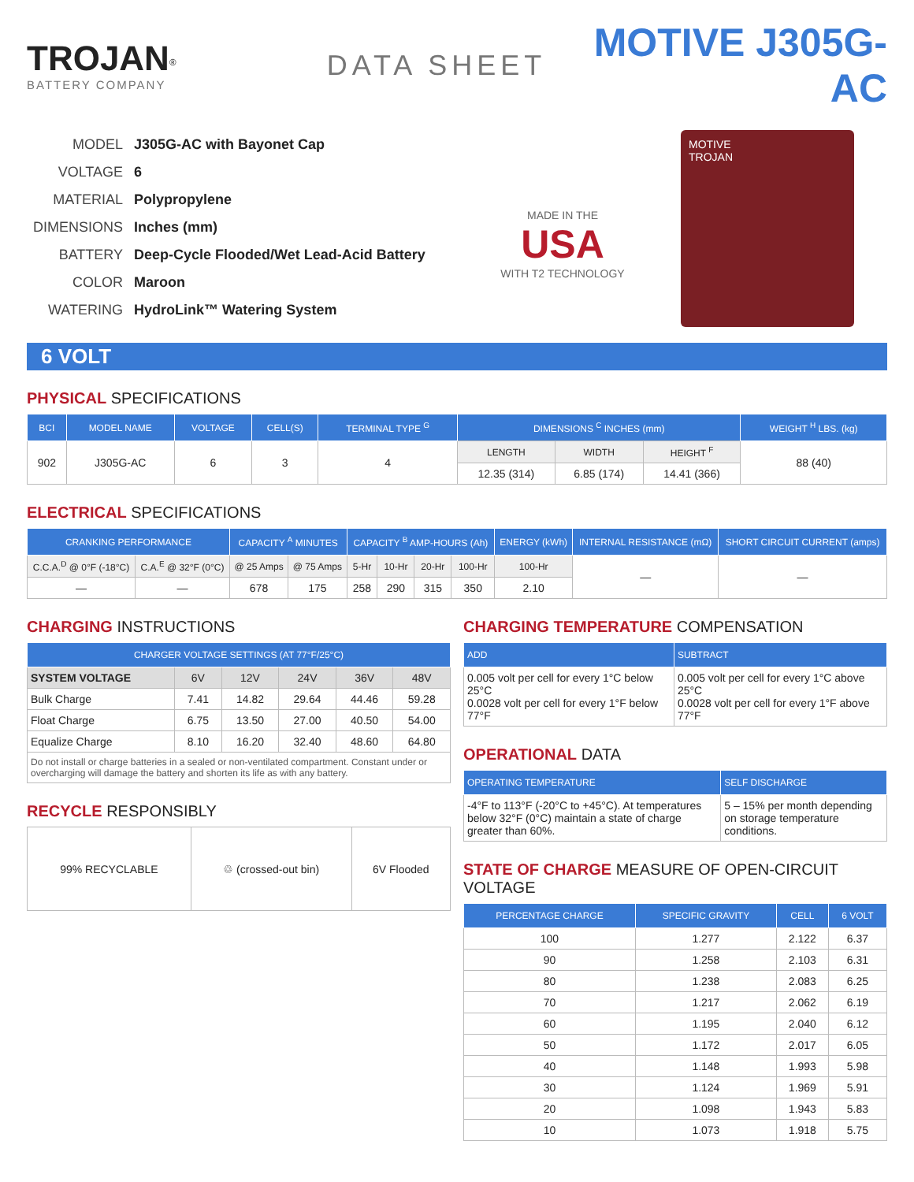TROJAN<sup>®</sup>
BATTERY COMPANY
DATA SHEET
MOTIVE J305G-AC
| MODEL | J305G-AC with Bayonet Cap |
| VOLTAGE | 6 |
| MATERIAL | Polypropylene |
| DIMENSIONS | Inches (mm) |
| BATTERY | Deep-Cycle Flooded/Wet Lead-Acid Battery |
| COLOR | Maroon |
| WATERING | HydroLink™ Watering System |
MADE IN THE
USA
WITH T2 TECHNOLOGY
MOTIVE
TROJAN
6 VOLT
PHYSICAL SPECIFICATIONS
| BCI | MODEL NAME | VOLTAGE | CELL(S) | TERMINAL TYPE <sup>G</sup> | DIMENSIONS <sup>C</sup> INCHES (mm) | | | WEIGHT <sup>H</sup> LBS. (kg) |
| --- | --- | --- | --- | --- | --- | --- | --- | --- |
| 902 | J305G-AC | 6 | 3 | 4 | LENGTH | WIDTH | HEIGHT <sup>F</sup> | 88 (40) |
| | | | | | 12.35 (314) | 6.85 (174) | 14.41 (366) | |
ELECTRICAL SPECIFICATIONS
| CRANKING PERFORMANCE | | CAPACITY <sup>A</sup> MINUTES | | CAPACITY <sup>B</sup> AMP-HOURS (Ah) | | | | ENERGY (kWh) | INTERNAL RESISTANCE (mΩ) | SHORT CIRCUIT CURRENT (amps) |
| --- | --- | --- | --- | --- | --- | --- | --- | --- | --- | --- |
| C.C.A.<sup>D</sup> @ 0°F (-18°C) | C.A.<sup>E</sup> @ 32°F (0°C) | @ 25 Amps | @ 75 Amps | 5-Hr | 10-Hr | 20-Hr | 100-Hr | 100-Hr | — | — |
| — | — | 678 | 175 | 258 | 290 | 315 | 350 | 2.10 | | |
CHARGING INSTRUCTIONS
| CHARGER VOLTAGE SETTINGS (AT 77°F/25°C) | | | | | |
| --- | --- | --- | --- | --- | --- |
| SYSTEM VOLTAGE | 6V | 12V | 24V | 36V | 48V |
| Bulk Charge | 7.41 | 14.82 | 29.64 | 44.46 | 59.28 |
| Float Charge | 6.75 | 13.50 | 27.00 | 40.50 | 54.00 |
| Equalize Charge | 8.10 | 16.20 | 32.40 | 48.60 | 64.80 |
| Do not install or charge batteries in a sealed or non-ventilated compartment. Constant under or overcharging will damage the battery and shorten its life as with any battery. | | | | | |
RECYCLE RESPONSIBLY
| 99% RECYCLABLE | ♲ (crossed-out bin) | 6V Flooded |
CHARGING TEMPERATURE COMPENSATION
| ADD | SUBTRACT |
| --- | --- |
| 0.005 volt per cell for every 1°C below 25°C 0.0028 volt per cell for every 1°F below 77°F | 0.005 volt per cell for every 1°C above 25°C 0.0028 volt per cell for every 1°F above 77°F |
OPERATIONAL DATA
| OPERATING TEMPERATURE | SELF DISCHARGE |
| --- | --- |
| -4°F to 113°F (-20°C to +45°C). At temperatures below 32°F (0°C) maintain a state of charge greater than 60%. | 5 – 15% per month depending on storage temperature conditions. |
STATE OF CHARGE MEASURE OF OPEN-CIRCUIT VOLTAGE
| PERCENTAGE CHARGE | SPECIFIC GRAVITY | CELL | 6 VOLT |
| --- | --- | --- | --- |
| 100 | 1.277 | 2.122 | 6.37 |
| 90 | 1.258 | 2.103 | 6.31 |
| 80 | 1.238 | 2.083 | 6.25 |
| 70 | 1.217 | 2.062 | 6.19 |
| 60 | 1.195 | 2.040 | 6.12 |
| 50 | 1.172 | 2.017 | 6.05 |
| 40 | 1.148 | 1.993 | 5.98 |
| 30 | 1.124 | 1.969 | 5.91 |
| 20 | 1.098 | 1.943 | 5.83 |
| 10 | 1.073 | 1.918 | 5.75 |